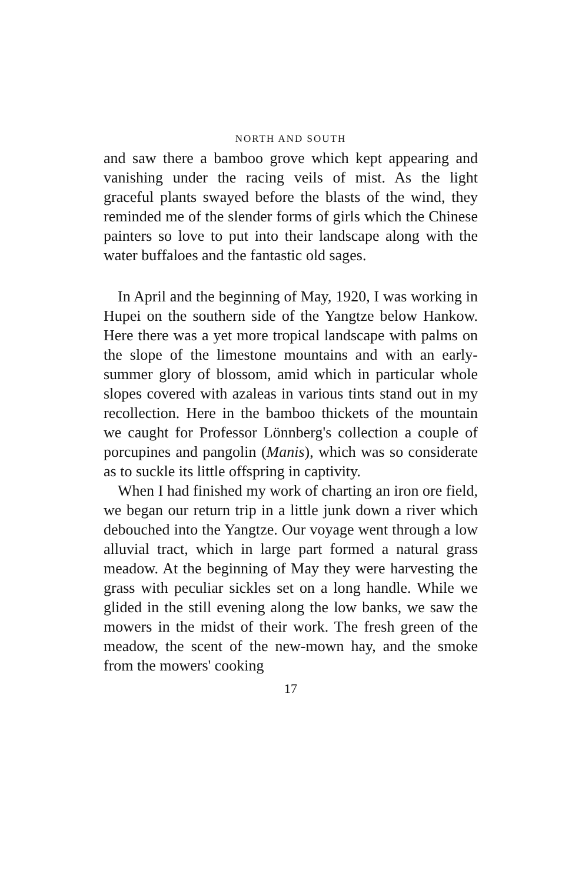NORTH AND SOUTH
and saw there a bamboo grove which kept appearing and vanishing under the racing veils of mist. As the light graceful plants swayed before the blasts of the wind, they reminded me of the slender forms of girls which the Chinese painters so love to put into their landscape along with the water buffaloes and the fantastic old sages.
In April and the beginning of May, 1920, I was working in Hupei on the southern side of the Yangtze below Hankow. Here there was a yet more tropical landscape with palms on the slope of the limestone mountains and with an early-summer glory of blossom, amid which in particular whole slopes covered with azaleas in various tints stand out in my recollection. Here in the bamboo thickets of the mountain we caught for Professor Lönnberg's collection a couple of porcupines and pangolin (Manis), which was so considerate as to suckle its little offspring in captivity.
When I had finished my work of charting an iron ore field, we began our return trip in a little junk down a river which debouched into the Yangtze. Our voyage went through a low alluvial tract, which in large part formed a natural grass meadow. At the beginning of May they were harvesting the grass with peculiar sickles set on a long handle. While we glided in the still evening along the low banks, we saw the mowers in the midst of their work. The fresh green of the meadow, the scent of the new-mown hay, and the smoke from the mowers' cooking
17